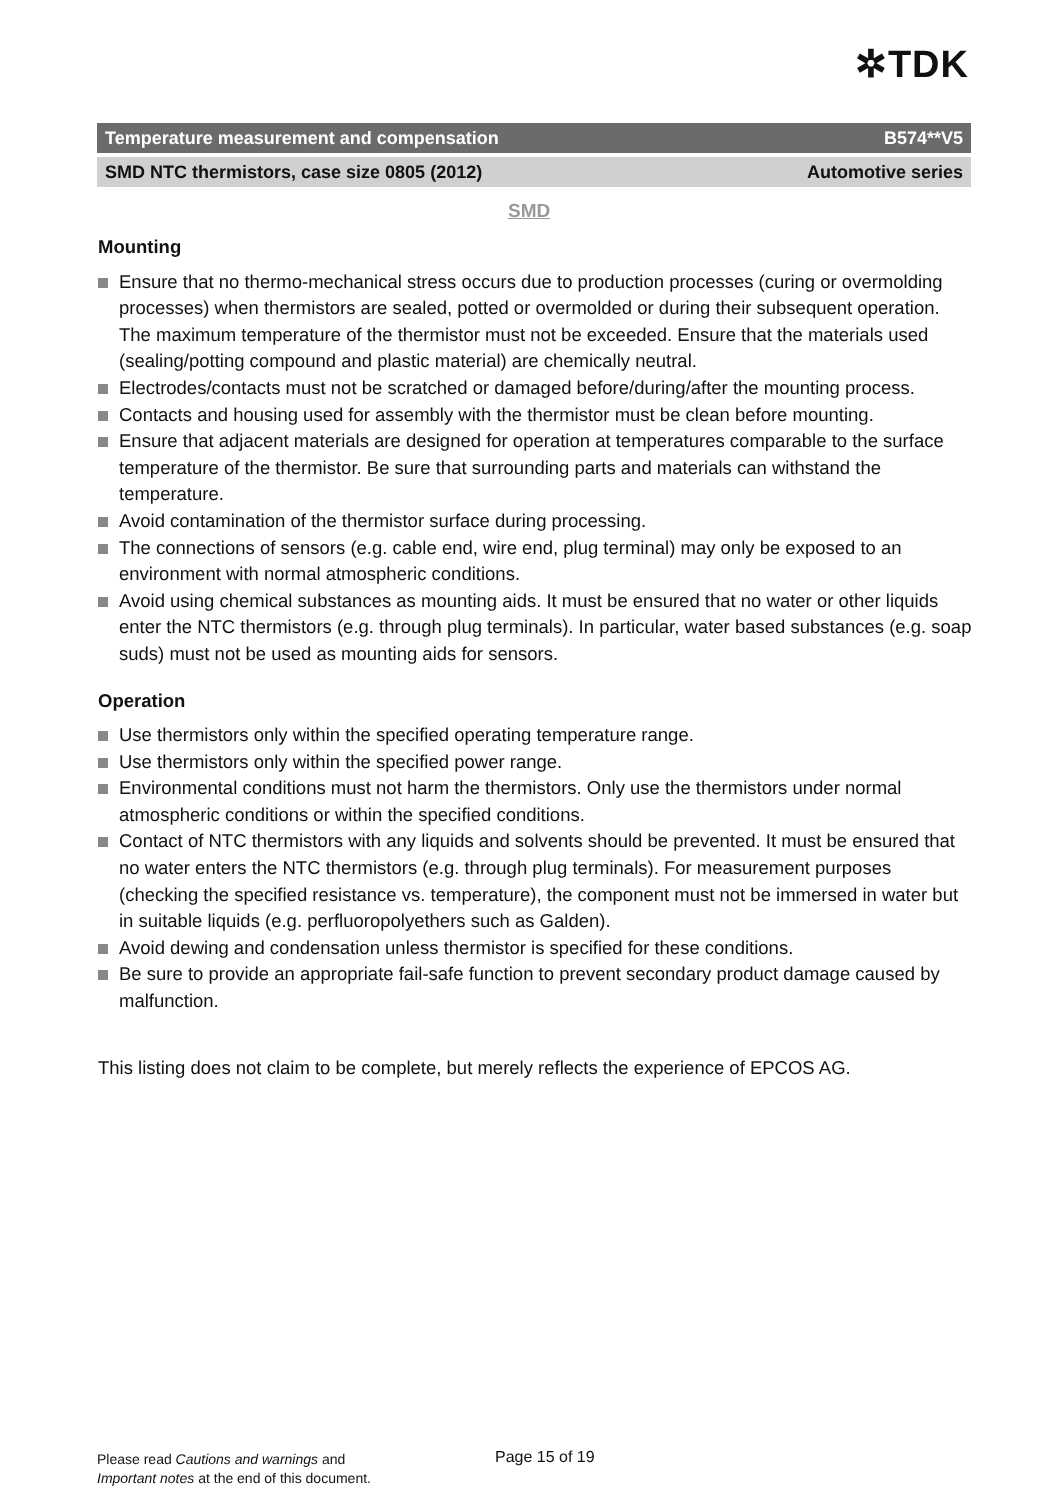✲TDK
Temperature measurement and compensation B574**V5
SMD NTC thermistors, case size 0805 (2012) Automotive series
SMD
Mounting
Ensure that no thermo-mechanical stress occurs due to production processes (curing or overmolding processes) when thermistors are sealed, potted or overmolded or during their subsequent operation. The maximum temperature of the thermistor must not be exceeded. Ensure that the materials used (sealing/potting compound and plastic material) are chemically neutral.
Electrodes/contacts must not be scratched or damaged before/during/after the mounting process.
Contacts and housing used for assembly with the thermistor must be clean before mounting.
Ensure that adjacent materials are designed for operation at temperatures comparable to the surface temperature of the thermistor. Be sure that surrounding parts and materials can withstand the temperature.
Avoid contamination of the thermistor surface during processing.
The connections of sensors (e.g. cable end, wire end, plug terminal) may only be exposed to an environment with normal atmospheric conditions.
Avoid using chemical substances as mounting aids. It must be ensured that no water or other liquids enter the NTC thermistors (e.g. through plug terminals). In particular, water based substances (e.g. soap suds) must not be used as mounting aids for sensors.
Operation
Use thermistors only within the specified operating temperature range.
Use thermistors only within the specified power range.
Environmental conditions must not harm the thermistors. Only use the thermistors under normal atmospheric conditions or within the specified conditions.
Contact of NTC thermistors with any liquids and solvents should be prevented. It must be ensured that no water enters the NTC thermistors (e.g. through plug terminals). For measurement purposes (checking the specified resistance vs. temperature), the component must not be immersed in water but in suitable liquids (e.g. perfluoropolyethers such as Galden).
Avoid dewing and condensation unless thermistor is specified for these conditions.
Be sure to provide an appropriate fail-safe function to prevent secondary product damage caused by malfunction.
This listing does not claim to be complete, but merely reflects the experience of EPCOS AG.
Please read Cautions and warnings and
Important notes at the end of this document.
Page 15 of 19